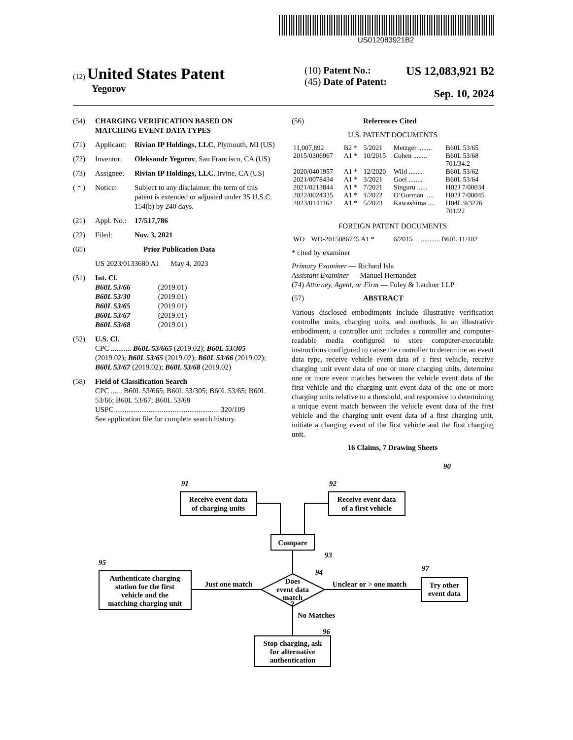US012083921B2
(12) United States Patent
Yegorov
(10) Patent No.: US 12,083,921 B2
(45) Date of Patent: Sep. 10, 2024
(54) CHARGING VERIFICATION BASED ON MATCHING EVENT DATA TYPES
(71) Applicant: Rivian IP Holdings, LLC, Plymouth, MI (US)
(72) Inventor: Oleksandr Yegorov, San Francisco, CA (US)
(73) Assignee: Rivian IP Holdings, LLC, Irvine, CA (US)
( * ) Notice: Subject to any disclaimer, the term of this patent is extended or adjusted under 35 U.S.C. 154(b) by 240 days.
(21) Appl. No.: 17/517,786
(22) Filed: Nov. 3, 2021
(65) Prior Publication Data
US 2023/0133680 A1 May 4, 2023
(51) Int. Cl.
B60L 53/66 (2019.01)
B60L 53/30 (2019.01)
B60L 53/65 (2019.01)
B60L 53/67 (2019.01)
B60L 53/68 (2019.01)
(52) U.S. Cl.
CPC ........... B60L 53/665 (2019.02); B60L 53/305 (2019.02); B60L 53/65 (2019.02); B60L 53/66 (2019.02); B60L 53/67 (2019.02); B60L 53/68 (2019.02)
(58) Field of Classification Search
CPC ...... B60L 53/665; B60L 53/305; B60L 53/65; B60L 53/66; B60L 53/67; B60L 53/68
USPC ........................................................ 320/109
See application file for complete search history.
(56) References Cited
U.S. PATENT DOCUMENTS
| 11,007,892 | B2 * | 5/2021 | Metzger ........ | B60L 53/65 |
| 2015/0306967 | A1 * | 10/2015 | Cohen ........ | B60L 53/68 701/34.2 |
| 2020/0401957 | A1 * | 12/2020 | Wild ........ | B60L 53/62 |
| 2021/0078434 | A1 * | 3/2021 | Goei ........ | B60L 53/64 |
| 2021/0213844 | A1 * | 7/2021 | Singuru ...... | H02J 7/00034 |
| 2022/0024335 | A1 * | 1/2022 | O’Gorman ..... | H02J 7/00045 |
| 2023/0141162 | A1 * | 5/2023 | Kawashima .... | H04L 9/3226 701/22 |
FOREIGN PATENT DOCUMENTS
| WO | WO-2015086745 A1 * | 6/2015 | ........... B60L 11/182 |
* cited by examiner
Primary Examiner — Richard Isla
Assistant Examiner — Manuel Hernandez
(74) Attorney, Agent, or Firm — Foley & Lardner LLP
(57) ABSTRACT
Various disclosed embodiments include illustrative verification controller units, charging units, and methods. In an illustrative embodiment, a controller unit includes a controller and computer-readable media configured to store computer-executable instructions configured to cause the controller to determine an event data type, receive vehicle event data of a first vehicle, receive charging unit event data of one or more charging units, determine one or more event matches between the vehicle event data of the first vehicle and the charging unit event data of the one or more charging units relative to a threshold, and responsive to determining a unique event match between the vehicle event data of the first vehicle and the charging unit event data of a first charging unit, initiate a charging event of the first vehicle and the first charging unit.
16 Claims, 7 Drawing Sheets
Receive event data
of charging units
Receive event data
of a first vehicle
Compare
Authenticate charging
station for the first
vehicle and the
matching charging unit
Does
event data
match
?
Try other
event data
Stop charging, ask
for alternative
authentication
Just one match
Unclear or > one match
No Matches
91
92
93
94
95
96
97
90